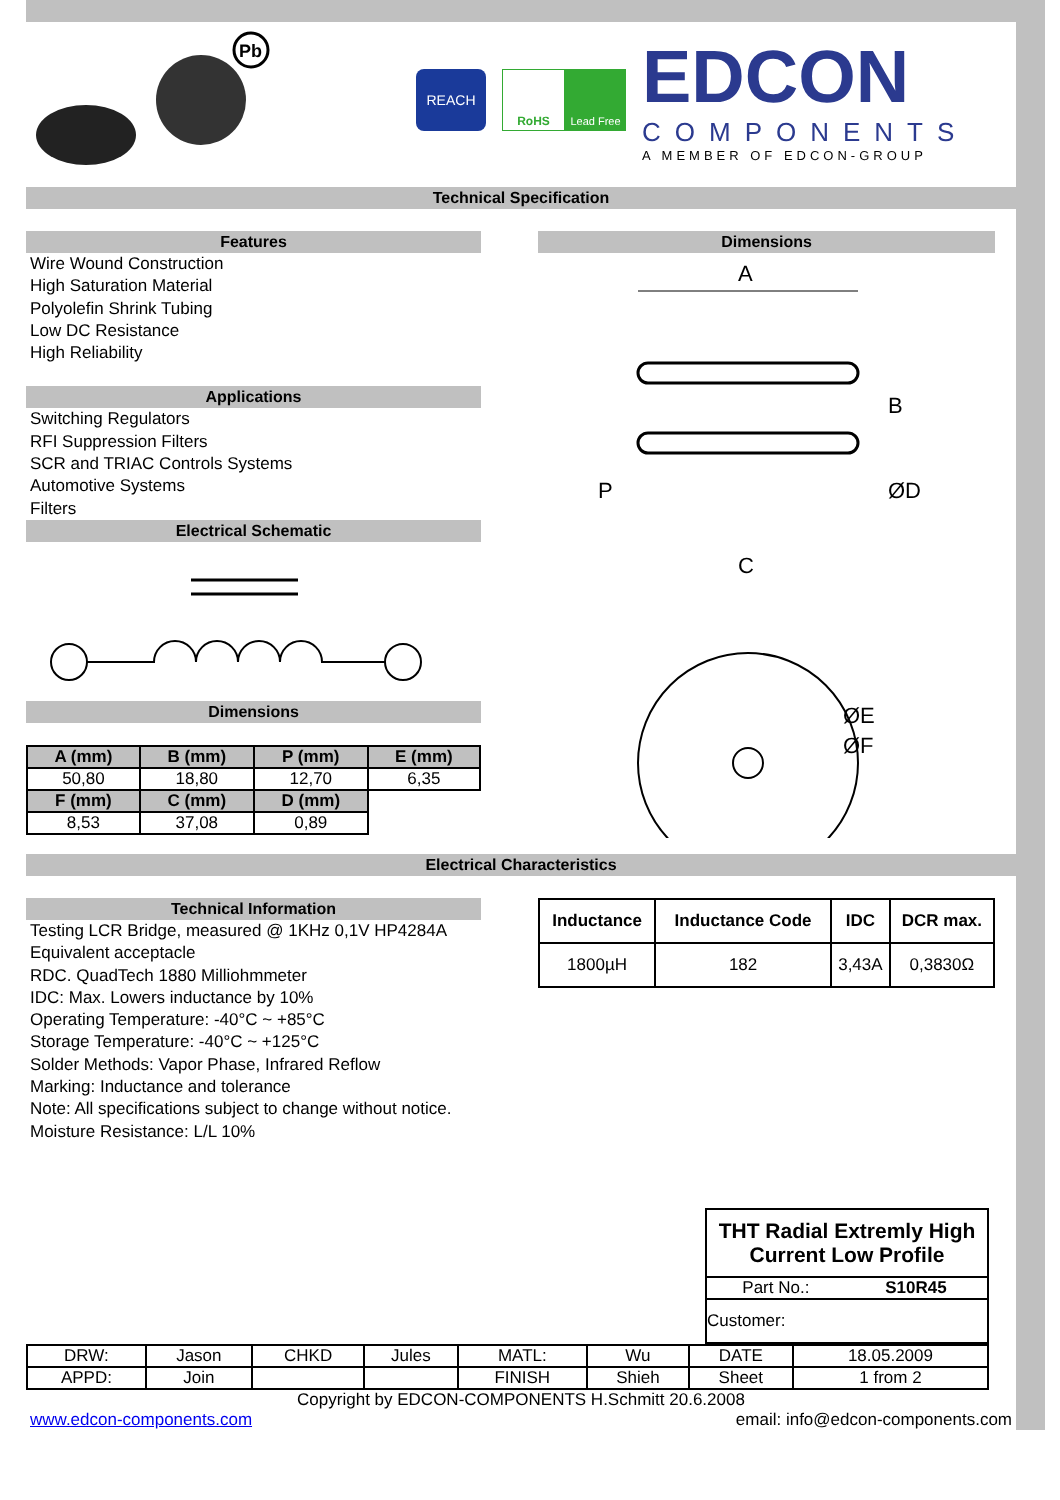Pb
REACH
RoHS Lead Free
EDCON
COMPONENTS
A MEMBER OF EDCON-GROUP
Technical Specification
Features
Wire Wound Construction
High Saturation Material
Polyolefin Shrink Tubing
Low DC Resistance
High Reliability
Applications
Switching Regulators
RFI Suppression Filters
SCR and TRIAC Controls Systems
Automotive Systems
Filters
Electrical Schematic
Dimensions
| A (mm) | B (mm) | P (mm) | E (mm) |
| --- | --- | --- | --- |
| 50,80 | 18,80 | 12,70 | 6,35 |
| F (mm) | C (mm) | D (mm) | |
| 8,53 | 37,08 | 0,89 | |
Dimensions
A
B
P
C
ØD
ØE
ØF
Electrical Characteristics
Technical Information
Testing LCR Bridge, measured @ 1KHz 0,1V HP4284A
Equivalent acceptacle
RDC. QuadTech 1880 Milliohmmeter
IDC: Max. Lowers inductance by 10%
Operating Temperature: -40°C ~ +85°C
Storage Temperature: -40°C ~ +125°C
Solder Methods: Vapor Phase, Infrared Reflow
Marking: Inductance and tolerance
Note: All specifications subject to change without notice.
Moisture Resistance: L/L 10%
| Inductance | Inductance Code | IDC | DCR max. |
| --- | --- | --- | --- |
| 1800µH | 182 | 3,43A | 0,3830Ω |
| THT Radial Extremly High Current Low Profile | |
| Part No.: | S10R45 |
| Customer: | |
| DRW: | Jason | CHKD | Jules | MATL: | Wu | DATE | 18.05.2009 |
| APPD: | Join | | | FINISH | Shieh | Sheet | 1 from 2 |
Copyright by EDCON-COMPONENTS H.Schmitt 20.6.2008
www.edcon-components.com email: info@edcon-components.com